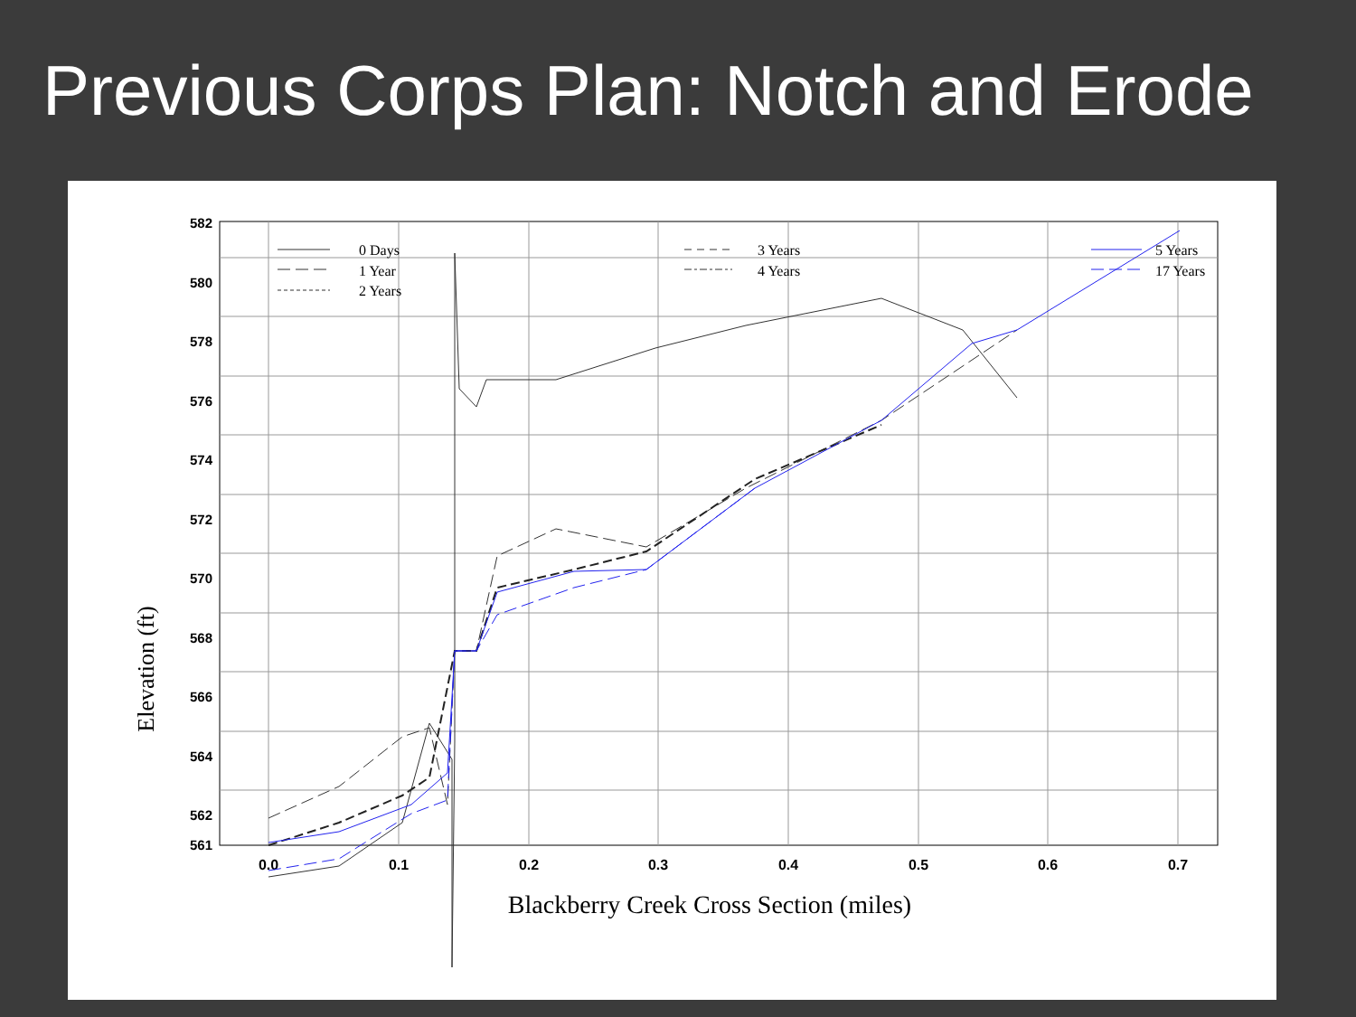Previous Corps Plan: Notch and Erode
582
580
578
576
574
572
570
568
566
564
562
561
0.0
0.1
0.2
0.3
0.4
0.5
0.6
0.7
Elevation (ft)
Blackberry Creek Cross Section (miles)
0 Days
1 Year
2 Years
3 Years
4 Years
5 Years
17 Years